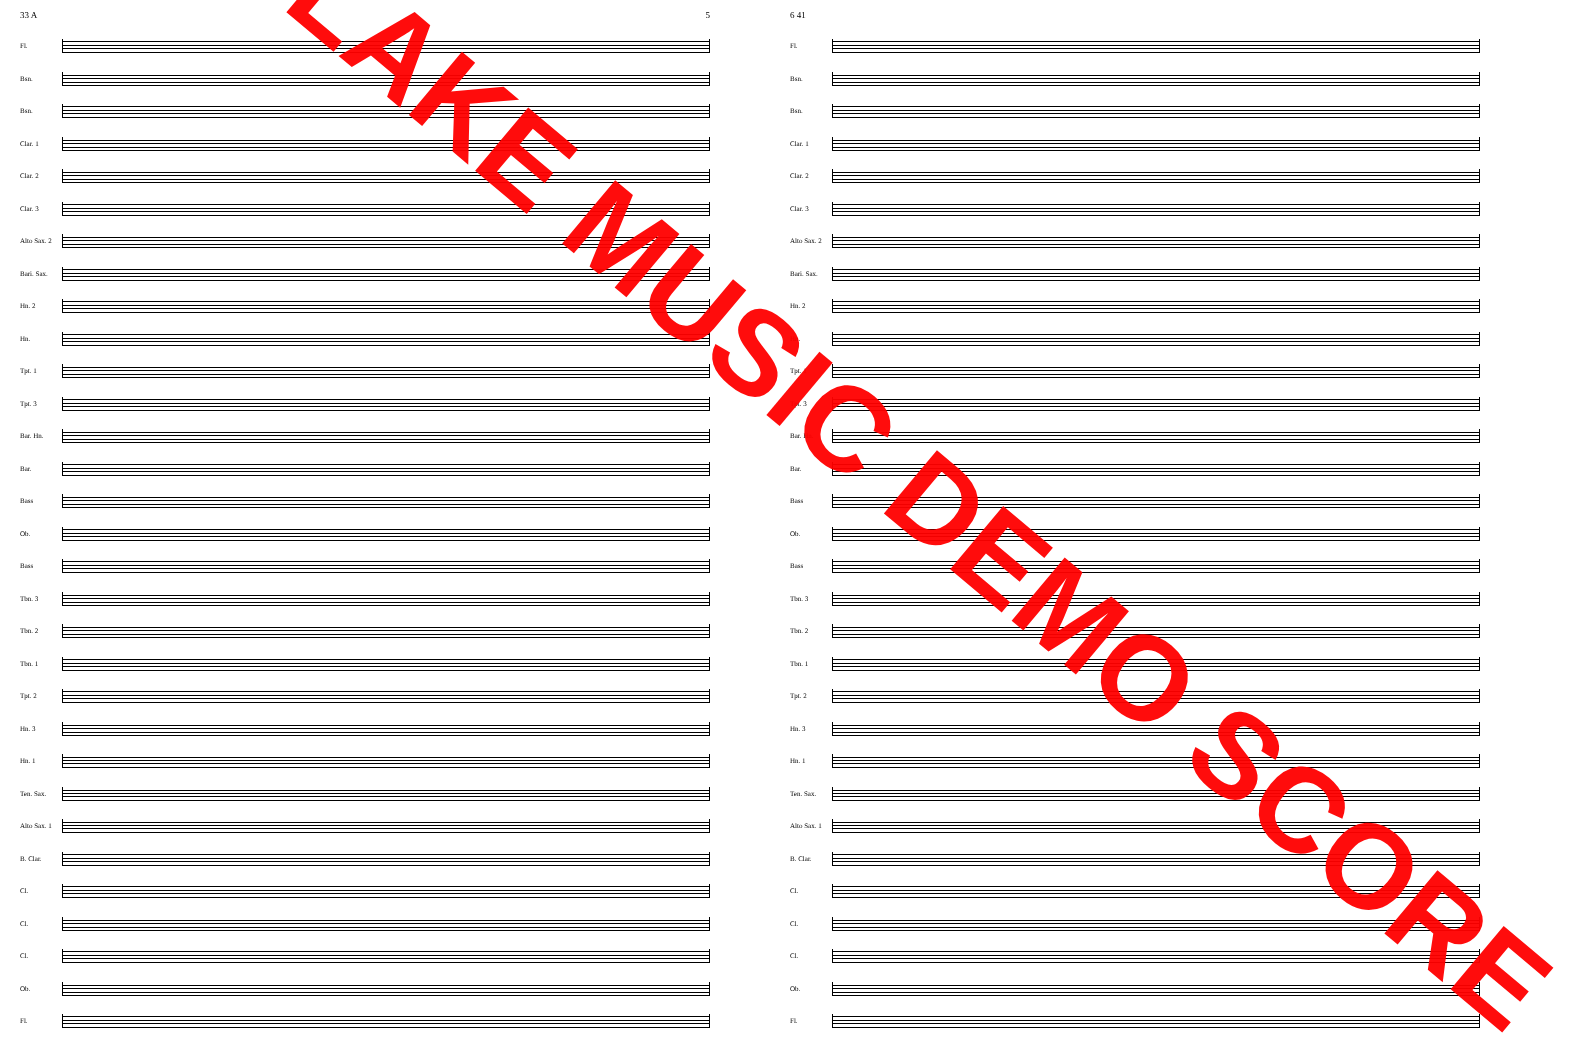33 A 5
Fl.
Bsn.
Bsn.
Clar. 1
Clar. 2
Clar. 3
Alto Sax. 2
Bari. Sax.
Hn. 2
Hn.
Tpt. 1
Tpt. 3
Bar. Hn.
Bar.
Bass
Ob.
Bass
Tbn. 3
Tbn. 2
Tbn. 1
Tpt. 2
Hn. 3
Hn. 1
Ten. Sax.
Alto Sax. 1
B. Clar.
Cl.
Cl.
Cl.
Ob.
Fl.
6 41
Fl.
Bsn.
Bsn.
Clar. 1
Clar. 2
Clar. 3
Alto Sax. 2
Bari. Sax.
Hn. 2
Hn.
Tpt. 1
Tpt. 3
Bar. Hn.
Bar.
Bass
Ob.
Bass
Tbn. 3
Tbn. 2
Tbn. 1
Tpt. 2
Hn. 3
Hn. 1
Ten. Sax.
Alto Sax. 1
B. Clar.
Cl.
Cl.
Cl.
Ob.
Fl.
LAKE MUSIC DEMO SCORE